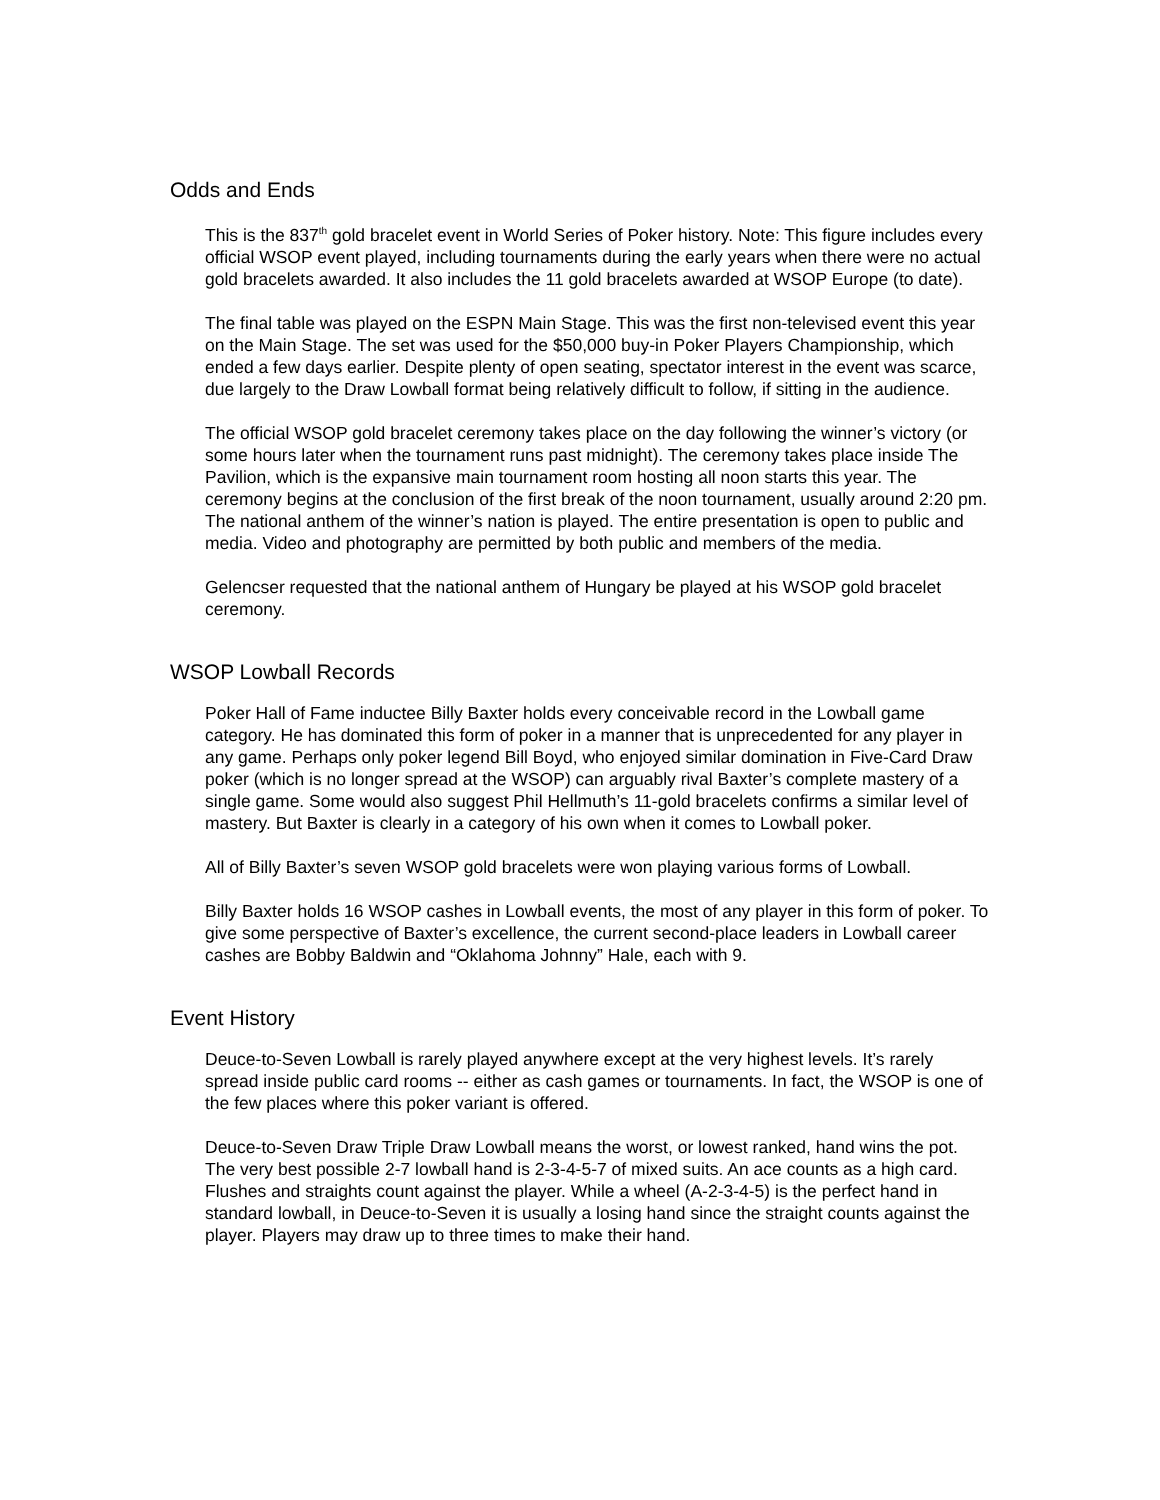Odds and Ends
This is the 837<sup>th</sup> gold bracelet event in World Series of Poker history. Note: This figure includes every official WSOP event played, including tournaments during the early years when there were no actual gold bracelets awarded. It also includes the 11 gold bracelets awarded at WSOP Europe (to date).
The final table was played on the ESPN Main Stage. This was the first non-televised event this year on the Main Stage. The set was used for the $50,000 buy-in Poker Players Championship, which ended a few days earlier. Despite plenty of open seating, spectator interest in the event was scarce, due largely to the Draw Lowball format being relatively difficult to follow, if sitting in the audience.
The official WSOP gold bracelet ceremony takes place on the day following the winner’s victory (or some hours later when the tournament runs past midnight). The ceremony takes place inside The Pavilion, which is the expansive main tournament room hosting all noon starts this year. The ceremony begins at the conclusion of the first break of the noon tournament, usually around 2:20 pm. The national anthem of the winner’s nation is played. The entire presentation is open to public and media. Video and photography are permitted by both public and members of the media.
Gelencser requested that the national anthem of Hungary be played at his WSOP gold bracelet ceremony.
WSOP Lowball Records
Poker Hall of Fame inductee Billy Baxter holds every conceivable record in the Lowball game category. He has dominated this form of poker in a manner that is unprecedented for any player in any game. Perhaps only poker legend Bill Boyd, who enjoyed similar domination in Five-Card Draw poker (which is no longer spread at the WSOP) can arguably rival Baxter’s complete mastery of a single game. Some would also suggest Phil Hellmuth’s 11-gold bracelets confirms a similar level of mastery. But Baxter is clearly in a category of his own when it comes to Lowball poker.
All of Billy Baxter’s seven WSOP gold bracelets were won playing various forms of Lowball.
Billy Baxter holds 16 WSOP cashes in Lowball events, the most of any player in this form of poker. To give some perspective of Baxter’s excellence, the current second-place leaders in Lowball career cashes are Bobby Baldwin and “Oklahoma Johnny” Hale, each with 9.
Event History
Deuce-to-Seven Lowball is rarely played anywhere except at the very highest levels. It’s rarely spread inside public card rooms -- either as cash games or tournaments. In fact, the WSOP is one of the few places where this poker variant is offered.
Deuce-to-Seven Draw Triple Draw Lowball means the worst, or lowest ranked, hand wins the pot. The very best possible 2-7 lowball hand is 2-3-4-5-7 of mixed suits. An ace counts as a high card. Flushes and straights count against the player. While a wheel (A-2-3-4-5) is the perfect hand in standard lowball, in Deuce-to-Seven it is usually a losing hand since the straight counts against the player. Players may draw up to three times to make their hand.